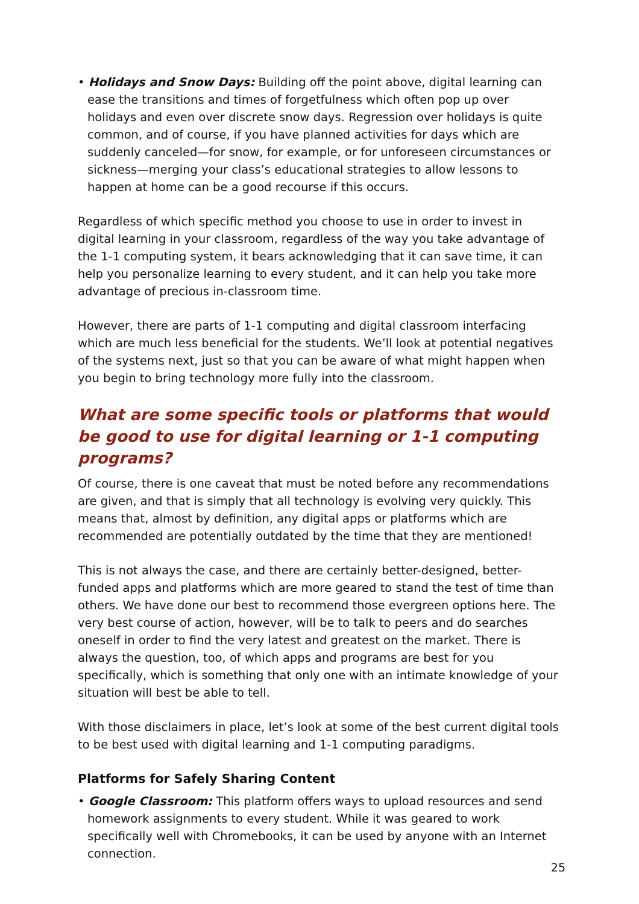• Holidays and Snow Days: Building off the point above, digital learning can ease the transitions and times of forgetfulness which often pop up over holidays and even over discrete snow days. Regression over holidays is quite common, and of course, if you have planned activities for days which are suddenly canceled—for snow, for example, or for unforeseen circumstances or sickness—merging your class’s educational strategies to allow lessons to happen at home can be a good recourse if this occurs.
Regardless of which specific method you choose to use in order to invest in digital learning in your classroom, regardless of the way you take advantage of the 1-1 computing system, it bears acknowledging that it can save time, it can help you personalize learning to every student, and it can help you take more advantage of precious in-classroom time.
However, there are parts of 1-1 computing and digital classroom interfacing which are much less beneficial for the students. We’ll look at potential negatives of the systems next, just so that you can be aware of what might happen when you begin to bring technology more fully into the classroom.
What are some specific tools or platforms that would be good to use for digital learning or 1-1 computing programs?
Of course, there is one caveat that must be noted before any recommendations are given, and that is simply that all technology is evolving very quickly. This means that, almost by definition, any digital apps or platforms which are recommended are potentially outdated by the time that they are mentioned!
This is not always the case, and there are certainly better-designed, better-funded apps and platforms which are more geared to stand the test of time than others. We have done our best to recommend those evergreen options here. The very best course of action, however, will be to talk to peers and do searches oneself in order to find the very latest and greatest on the market. There is always the question, too, of which apps and programs are best for you specifically, which is something that only one with an intimate knowledge of your situation will best be able to tell.
With those disclaimers in place, let’s look at some of the best current digital tools to be best used with digital learning and 1-1 computing paradigms.
Platforms for Safely Sharing Content
• Google Classroom: This platform offers ways to upload resources and send homework assignments to every student. While it was geared to work specifically well with Chromebooks, it can be used by anyone with an Internet connection.
25